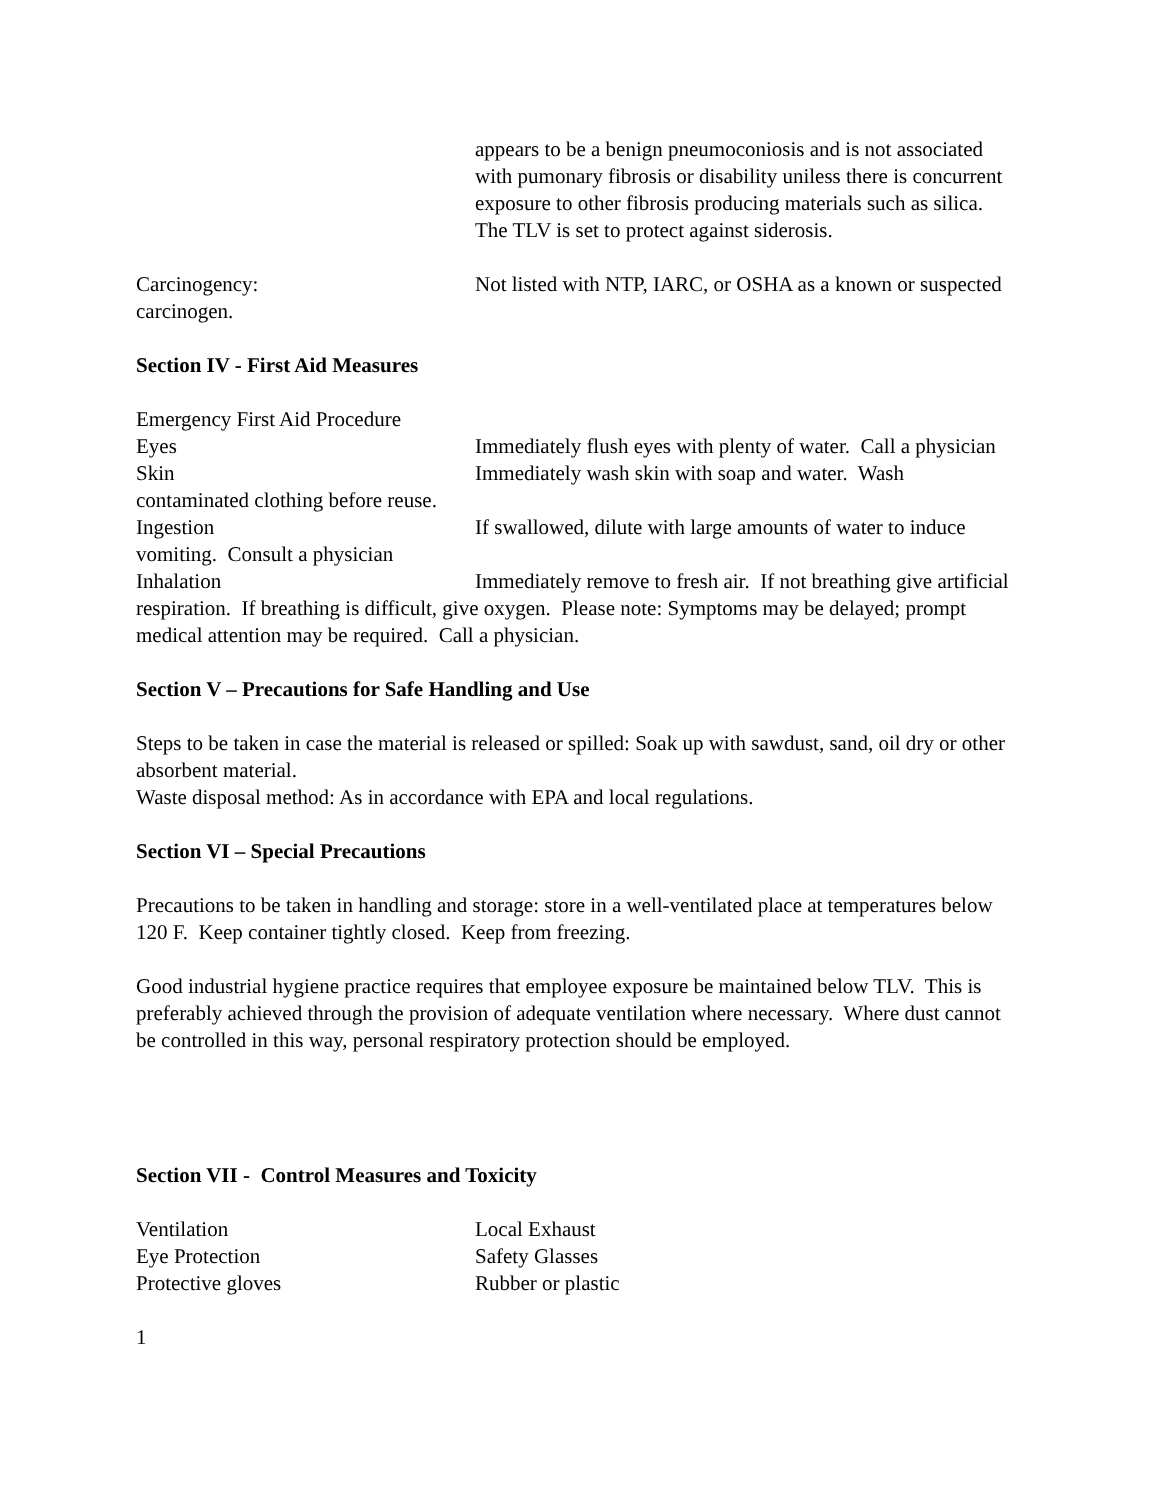appears to be a benign pneumoconiosis and is not associated with pumonary fibrosis or disability uniless there is concurrent exposure to other fibrosis producing materials such as silica. The TLV is set to protect against siderosis.
Carcinogency: Not listed with NTP, IARC, or OSHA as a known or suspected carcinogen.
Section IV - First Aid Measures
Emergency First Aid Procedure
Eyes Immediately flush eyes with plenty of water. Call a physician
Skin Immediately wash skin with soap and water. Wash contaminated clothing before reuse.
Ingestion If swallowed, dilute with large amounts of water to induce vomiting. Consult a physician
Inhalation Immediately remove to fresh air. If not breathing give artificial respiration. If breathing is difficult, give oxygen. Please note: Symptoms may be delayed; prompt medical attention may be required. Call a physician.
Section V – Precautions for Safe Handling and Use
Steps to be taken in case the material is released or spilled: Soak up with sawdust, sand, oil dry or other absorbent material.
Waste disposal method: As in accordance with EPA and local regulations.
Section VI – Special Precautions
Precautions to be taken in handling and storage: store in a well-ventilated place at temperatures below 120 F. Keep container tightly closed. Keep from freezing.
Good industrial hygiene practice requires that employee exposure be maintained below TLV. This is preferably achieved through the provision of adequate ventilation where necessary. Where dust cannot be controlled in this way, personal respiratory protection should be employed.
Section VII - Control Measures and Toxicity
Ventilation Local Exhaust
Eye Protection Safety Glasses
Protective gloves Rubber or plastic
1